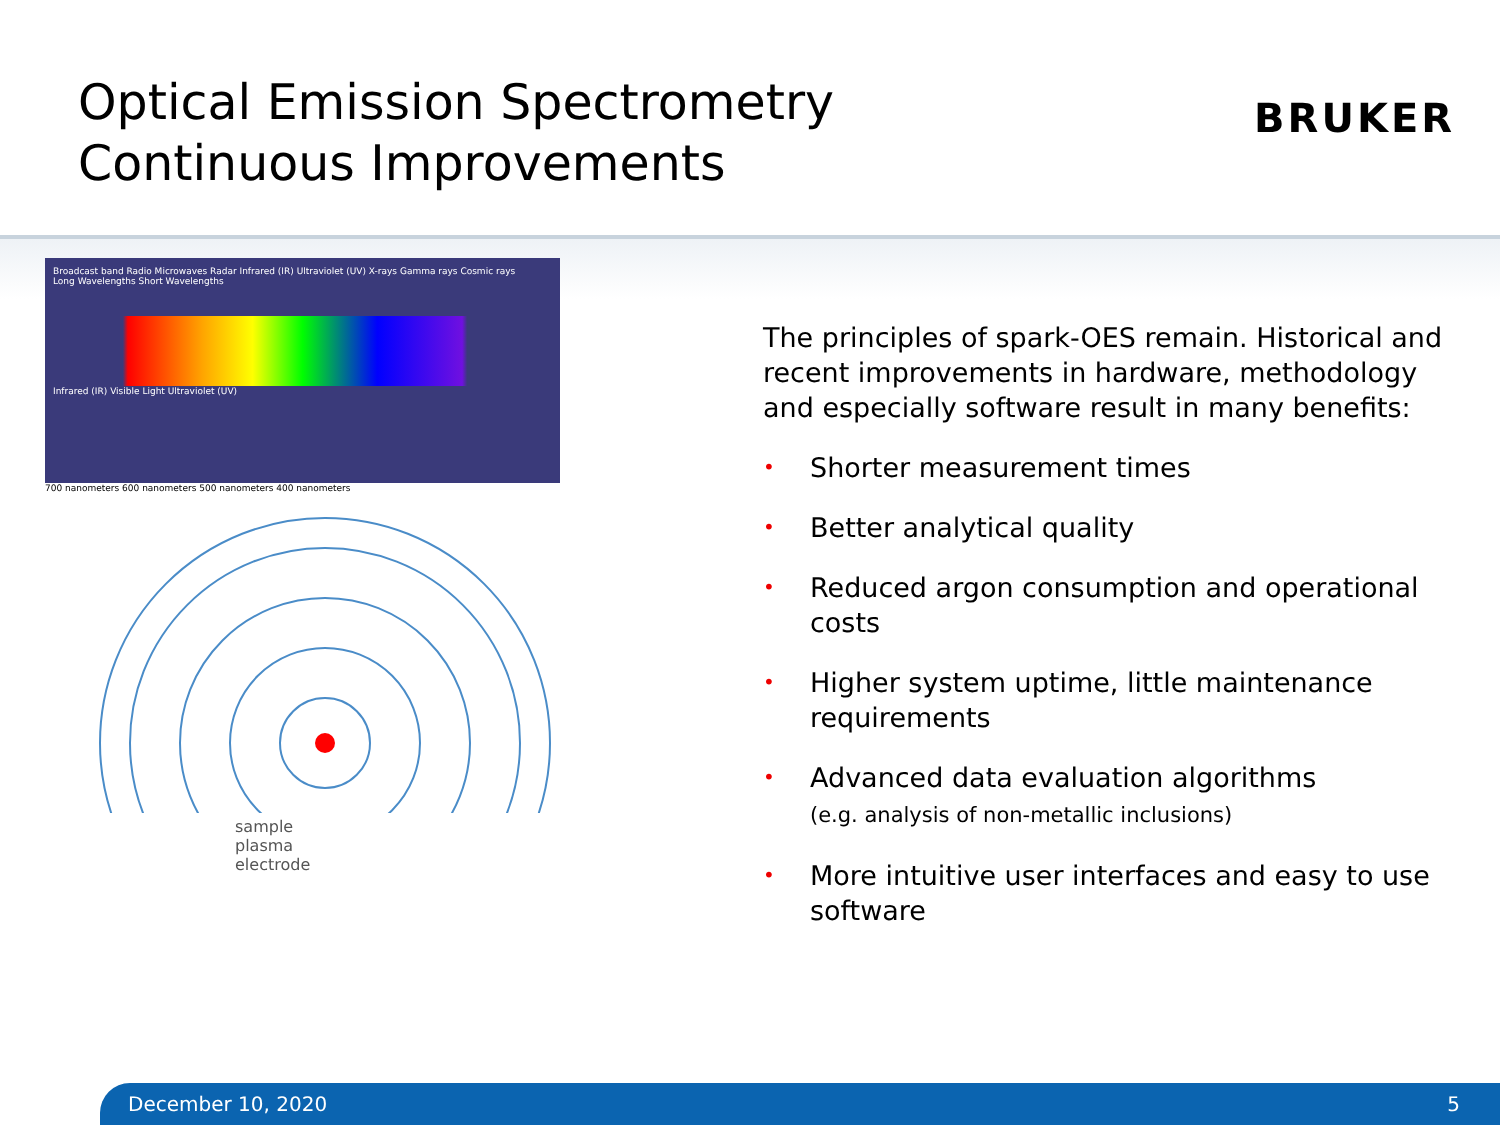Optical Emission Spectrometry
Continuous Improvements
BRUKER
Broadcast band Radio Microwaves Radar Infrared (IR) Ultraviolet (UV) X-rays Gamma rays Cosmic rays
Long Wavelengths Short Wavelengths
Infrared (IR) Visible Light Ultraviolet (UV)
700 nanometers 600 nanometers 500 nanometers 400 nanometers
sample
plasma
electrode
The principles of spark-OES remain. Historical and recent improvements in hardware, methodology and especially software result in many benefits:
• Shorter measurement times
• Better analytical quality
• Reduced argon consumption and operational costs
• Higher system uptime, little maintenance requirements
• Advanced data evaluation algorithms
(e.g. analysis of non-metallic inclusions)
• More intuitive user interfaces and easy to use software
December 10, 2020 5